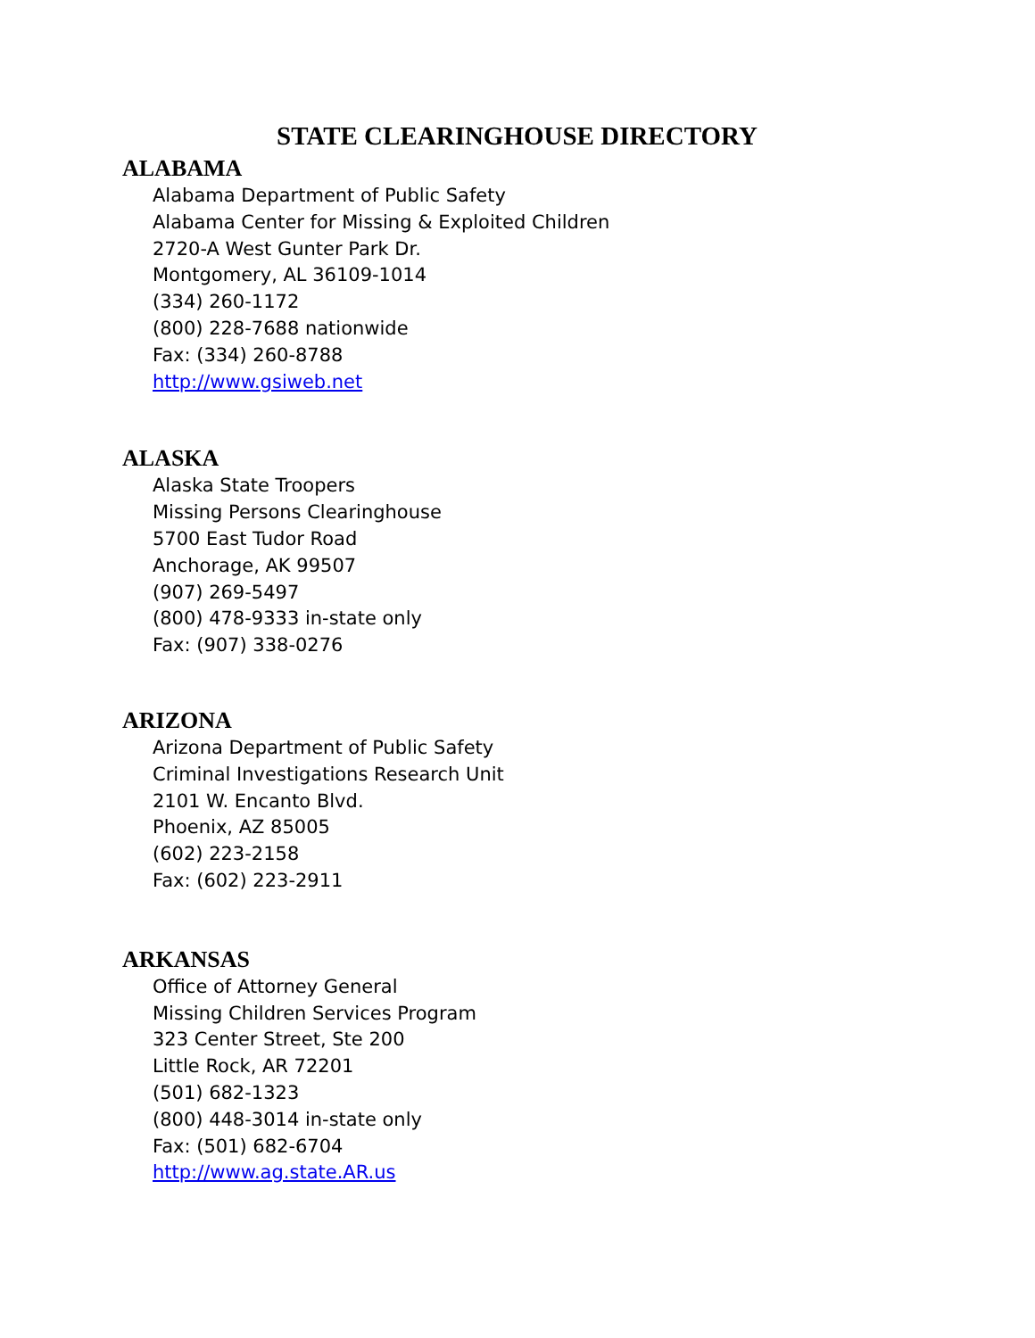STATE CLEARINGHOUSE DIRECTORY
ALABAMA
Alabama Department of Public Safety
Alabama Center for Missing & Exploited Children
2720-A West Gunter Park Dr.
Montgomery, AL 36109-1014
(334) 260-1172
(800) 228-7688 nationwide
Fax: (334) 260-8788
http://www.gsiweb.net
ALASKA
Alaska State Troopers
Missing Persons Clearinghouse
5700 East Tudor Road
Anchorage, AK 99507
(907) 269-5497
(800) 478-9333 in-state only
Fax: (907) 338-0276
ARIZONA
Arizona Department of Public Safety
Criminal Investigations Research Unit
2101 W. Encanto Blvd.
Phoenix, AZ 85005
(602) 223-2158
Fax: (602) 223-2911
ARKANSAS
Office of Attorney General
Missing Children Services Program
323 Center Street, Ste 200
Little Rock, AR 72201
(501) 682-1323
(800) 448-3014 in-state only
Fax: (501) 682-6704
http://www.ag.state.AR.us